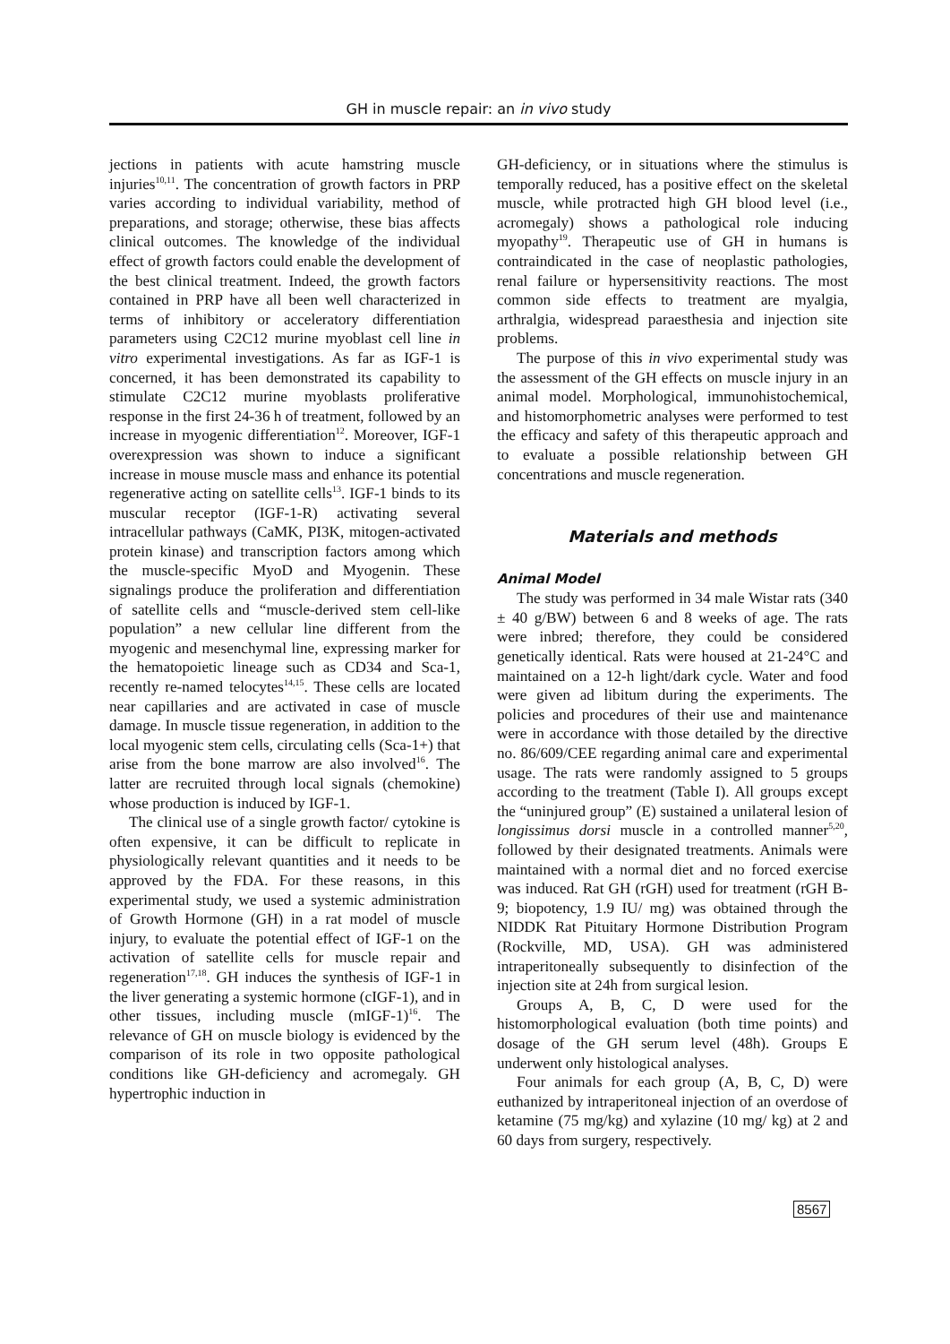GH in muscle repair: an in vivo study
jections in patients with acute hamstring muscle injuries<sup>10,11</sup>. The concentration of growth factors in PRP varies according to individual variability, method of preparations, and storage; otherwise, these bias affects clinical outcomes. The knowledge of the individual effect of growth factors could enable the development of the best clinical treatment. Indeed, the growth factors contained in PRP have all been well characterized in terms of inhibitory or acceleratory differentiation parameters using C2C12 murine myoblast cell line in vitro experimental investigations. As far as IGF-1 is concerned, it has been demonstrated its capability to stimulate C2C12 murine myoblasts proliferative response in the first 24-36 h of treatment, followed by an increase in myogenic differentiation<sup>12</sup>. Moreover, IGF-1 overexpression was shown to induce a significant increase in mouse muscle mass and enhance its potential regenerative acting on satellite cells<sup>13</sup>. IGF-1 binds to its muscular receptor (IGF-1-R) activating several intracellular pathways (CaMK, PI3K, mitogen-activated protein kinase) and transcription factors among which the muscle-specific MyoD and Myogenin. These signalings produce the proliferation and differentiation of satellite cells and “muscle-derived stem cell-like population” a new cellular line different from the myogenic and mesenchymal line, expressing marker for the hematopoietic lineage such as CD34 and Sca-1, recently re-named telocytes<sup>14,15</sup>. These cells are located near capillaries and are activated in case of muscle damage. In muscle tissue regeneration, in addition to the local myogenic stem cells, circulating cells (Sca-1+) that arise from the bone marrow are also involved<sup>16</sup>. The latter are recruited through local signals (chemokine) whose production is induced by IGF-1.
The clinical use of a single growth factor/ cytokine is often expensive, it can be difficult to replicate in physiologically relevant quantities and it needs to be approved by the FDA. For these reasons, in this experimental study, we used a systemic administration of Growth Hormone (GH) in a rat model of muscle injury, to evaluate the potential effect of IGF-1 on the activation of satellite cells for muscle repair and regeneration<sup>17,18</sup>. GH induces the synthesis of IGF-1 in the liver generating a systemic hormone (cIGF-1), and in other tissues, including muscle (mIGF-1)<sup>16</sup>. The relevance of GH on muscle biology is evidenced by the comparison of its role in two opposite pathological conditions like GH-deficiency and acromegaly. GH hypertrophic induction in
GH-deficiency, or in situations where the stimulus is temporally reduced, has a positive effect on the skeletal muscle, while protracted high GH blood level (i.e., acromegaly) shows a pathological role inducing myopathy<sup>19</sup>. Therapeutic use of GH in humans is contraindicated in the case of neoplastic pathologies, renal failure or hypersensitivity reactions. The most common side effects to treatment are myalgia, arthralgia, widespread paraesthesia and injection site problems.
The purpose of this in vivo experimental study was the assessment of the GH effects on muscle injury in an animal model. Morphological, immunohistochemical, and histomorphometric analyses were performed to test the efficacy and safety of this therapeutic approach and to evaluate a possible relationship between GH concentrations and muscle regeneration.
Materials and methods
Animal Model
The study was performed in 34 male Wistar rats (340 ± 40 g/BW) between 6 and 8 weeks of age. The rats were inbred; therefore, they could be considered genetically identical. Rats were housed at 21-24°C and maintained on a 12-h light/dark cycle. Water and food were given ad libitum during the experiments. The policies and procedures of their use and maintenance were in accordance with those detailed by the directive no. 86/609/CEE regarding animal care and experimental usage. The rats were randomly assigned to 5 groups according to the treatment (Table I). All groups except the “uninjured group” (E) sustained a unilateral lesion of longissimus dorsi muscle in a controlled manner<sup>5,20</sup>, followed by their designated treatments. Animals were maintained with a normal diet and no forced exercise was induced. Rat GH (rGH) used for treatment (rGH B-9; biopotency, 1.9 IU/ mg) was obtained through the NIDDK Rat Pituitary Hormone Distribution Program (Rockville, MD, USA). GH was administered intraperitoneally subsequently to disinfection of the injection site at 24h from surgical lesion.
Groups A, B, C, D were used for the histomorphological evaluation (both time points) and dosage of the GH serum level (48h). Groups E underwent only histological analyses.
Four animals for each group (A, B, C, D) were euthanized by intraperitoneal injection of an overdose of ketamine (75 mg/kg) and xylazine (10 mg/ kg) at 2 and 60 days from surgery, respectively.
8567